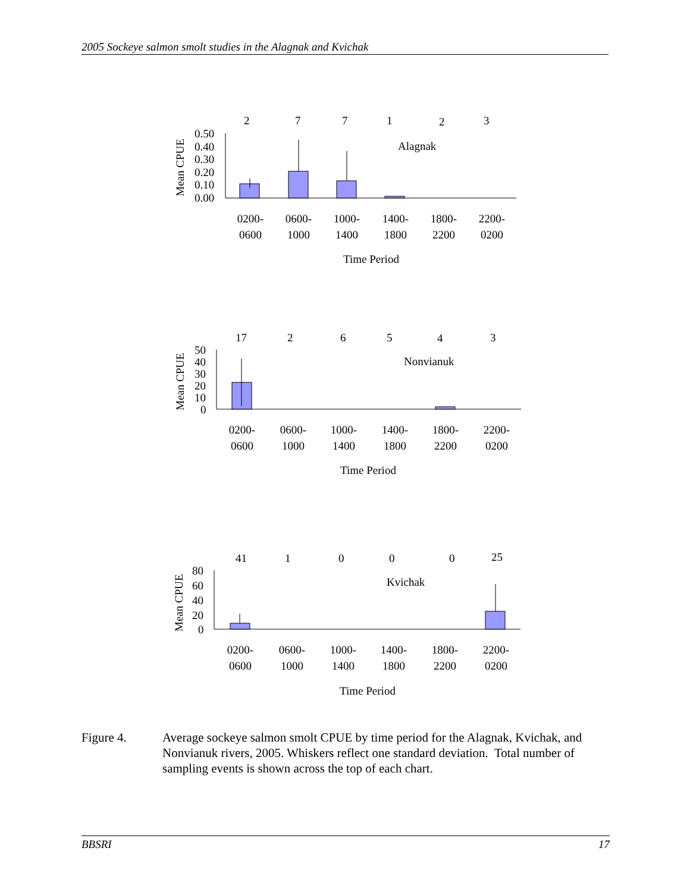2005 Sockeye salmon smolt studies in the Alagnak and Kvichak
2
7
7
1
2
3
Alagnak
Mean CPUE
0.50
0.40
0.30
0.20
0.10
0.00
0200-
0600
0600-
1000
1000-
1400
1400-
1800
1800-
2200
2200-
0200
Time Period
17
2
6
5
4
3
Nonvianuk
Mean CPUE
50
40
30
20
10
0
0200-
0600
0600-
1000
1000-
1400
1400-
1800
1800-
2200
2200-
0200
Time Period
41
1
0
0
0
25
Kvichak
Mean CPUE
80
60
40
20
0
0200-
0600
0600-
1000
1000-
1400
1400-
1800
1800-
2200
2200-
0200
Time Period
Figure 4. Average sockeye salmon smolt CPUE by time period for the Alagnak, Kvichak, and Nonvianuk rivers, 2005. Whiskers reflect one standard deviation. Total number of sampling events is shown across the top of each chart.
BBSRI 17